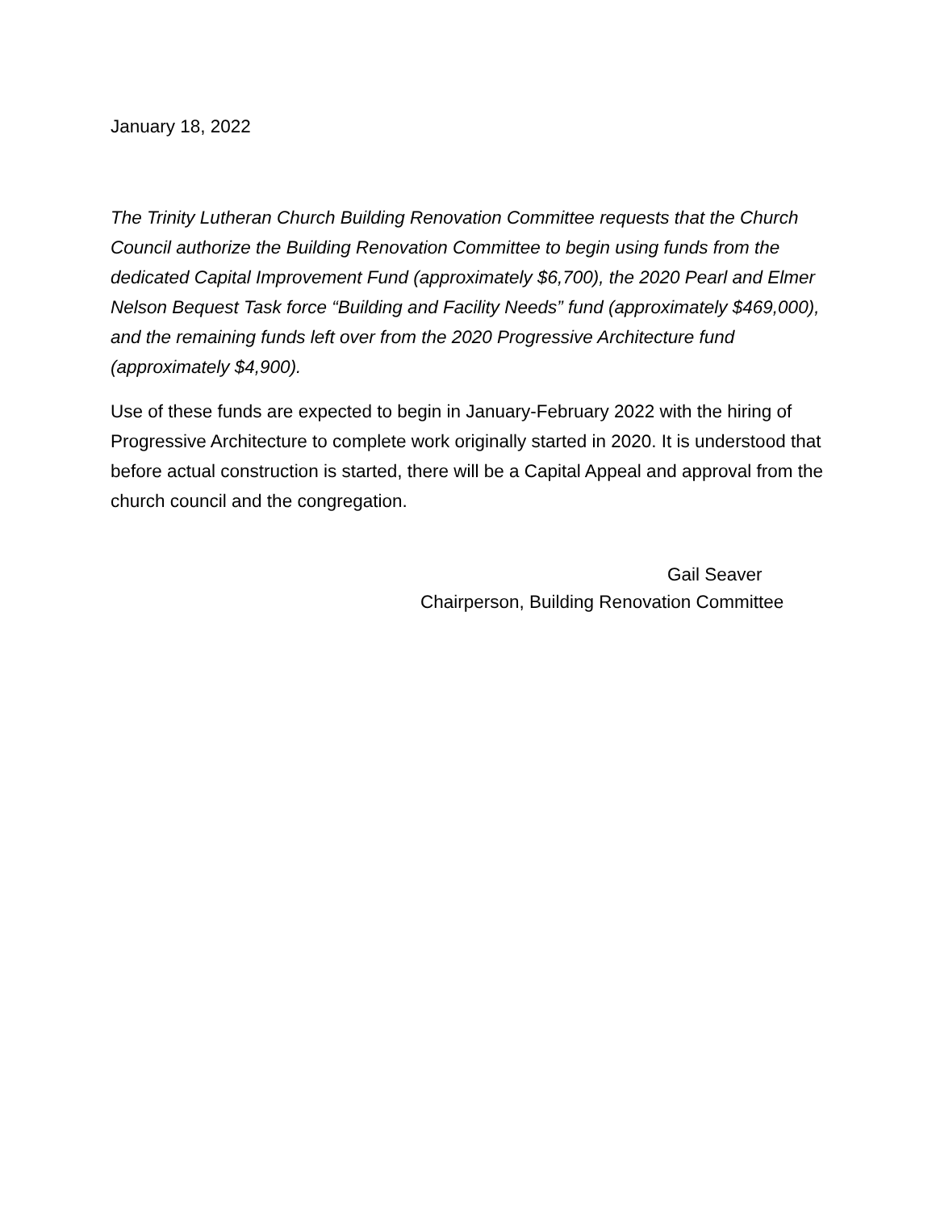January 18, 2022
The Trinity Lutheran Church Building Renovation Committee requests that the Church Council authorize the Building Renovation Committee to begin using funds from the dedicated Capital Improvement Fund (approximately $6,700), the 2020 Pearl and Elmer Nelson Bequest Task force “Building and Facility Needs” fund (approximately $469,000), and the remaining funds left over from the 2020 Progressive Architecture fund (approximately $4,900).
Use of these funds are expected to begin in January-February 2022 with the hiring of Progressive Architecture to complete work originally started in 2020. It is understood that before actual construction is started, there will be a Capital Appeal and approval from the church council and the congregation.
Gail Seaver
Chairperson, Building Renovation Committee